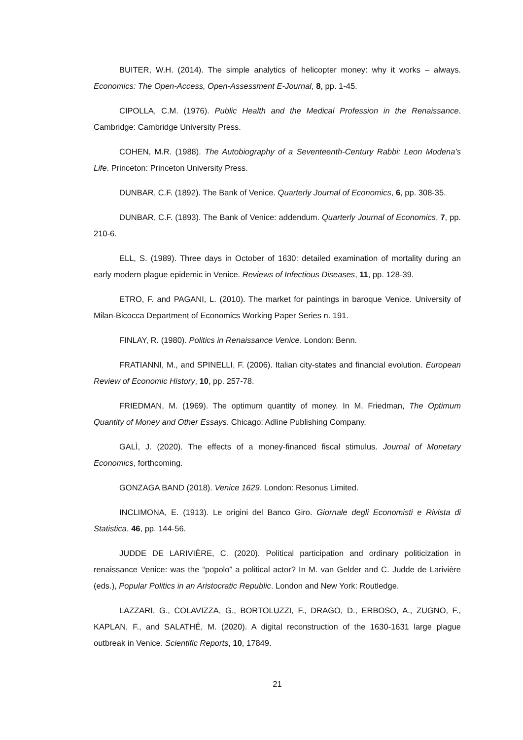BUITER, W.H. (2014). The simple analytics of helicopter money: why it works – always. Economics: The Open-Access, Open-Assessment E-Journal, 8, pp. 1-45.
CIPOLLA, C.M. (1976). Public Health and the Medical Profession in the Renaissance. Cambridge: Cambridge University Press.
COHEN, M.R. (1988). The Autobiography of a Seventeenth-Century Rabbi: Leon Modena’s Life. Princeton: Princeton University Press.
DUNBAR, C.F. (1892). The Bank of Venice. Quarterly Journal of Economics, 6, pp. 308-35.
DUNBAR, C.F. (1893). The Bank of Venice: addendum. Quarterly Journal of Economics, 7, pp. 210-6.
ELL, S. (1989). Three days in October of 1630: detailed examination of mortality during an early modern plague epidemic in Venice. Reviews of Infectious Diseases, 11, pp. 128-39.
ETRO, F. and PAGANI, L. (2010). The market for paintings in baroque Venice. University of Milan-Bicocca Department of Economics Working Paper Series n. 191.
FINLAY, R. (1980). Politics in Renaissance Venice. London: Benn.
FRATIANNI, M., and SPINELLI, F. (2006). Italian city-states and financial evolution. European Review of Economic History, 10, pp. 257-78.
FRIEDMAN, M. (1969). The optimum quantity of money. In M. Friedman, The Optimum Quantity of Money and Other Essays. Chicago: Adline Publishing Company.
GALÌ, J. (2020). The effects of a money-financed fiscal stimulus. Journal of Monetary Economics, forthcoming.
GONZAGA BAND (2018). Venice 1629. London: Resonus Limited.
INCLIMONA, E. (1913). Le origini del Banco Giro. Giornale degli Economisti e Rivista di Statistica, 46, pp. 144-56.
JUDDE DE LARIVIÈRE, C. (2020). Political participation and ordinary politicization in renaissance Venice: was the “popolo” a political actor? In M. van Gelder and C. Judde de Larivière (eds.), Popular Politics in an Aristocratic Republic. London and New York: Routledge.
LAZZARI, G., COLAVIZZA, G., BORTOLUZZI, F., DRAGO, D., ERBOSO, A., ZUGNO, F., KAPLAN, F., and SALATHÉ, M. (2020). A digital reconstruction of the 1630-1631 large plague outbreak in Venice. Scientific Reports, 10, 17849.
21